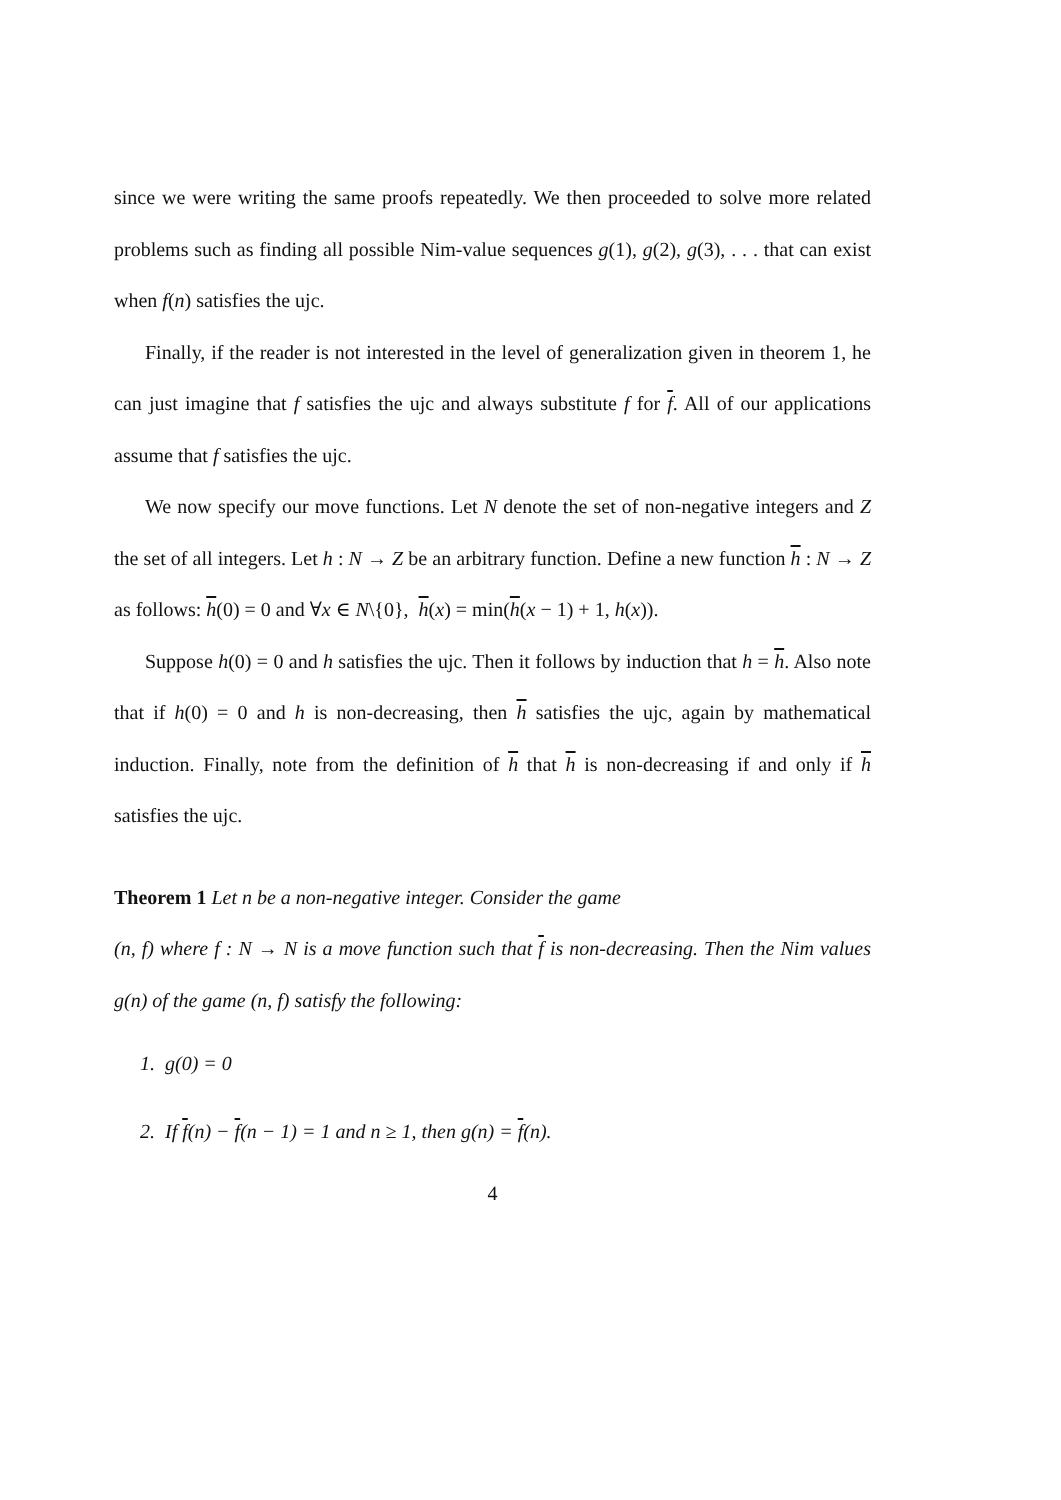since we were writing the same proofs repeatedly. We then proceeded to solve more related problems such as finding all possible Nim-value sequences g(1), g(2), g(3), . . . that can exist when f(n) satisfies the ujc.
Finally, if the reader is not interested in the level of generalization given in theorem 1, he can just imagine that f satisfies the ujc and always substitute f for f. All of our applications assume that f satisfies the ujc.
We now specify our move functions. Let N denote the set of non-negative integers and Z the set of all integers. Let h : N → Z be an arbitrary function. Define a new function h : N → Z as follows: h(0) = 0 and ∀x ∈ N\{0}, h(x) = min(h(x − 1) + 1, h(x)).
Suppose h(0) = 0 and h satisfies the ujc. Then it follows by induction that h = h. Also note that if h(0) = 0 and h is non-decreasing, then h satisfies the ujc, again by mathematical induction. Finally, note from the definition of h that h is non-decreasing if and only if h satisfies the ujc.
Theorem 1 Let n be a non-negative integer. Consider the game
(n, f) where f : N → N is a move function such that f is non-decreasing. Then the Nim values g(n) of the game (n, f) satisfy the following:
1. g(0) = 0
2. If f(n) − f(n − 1) = 1 and n ≥ 1, then g(n) = f(n).
4